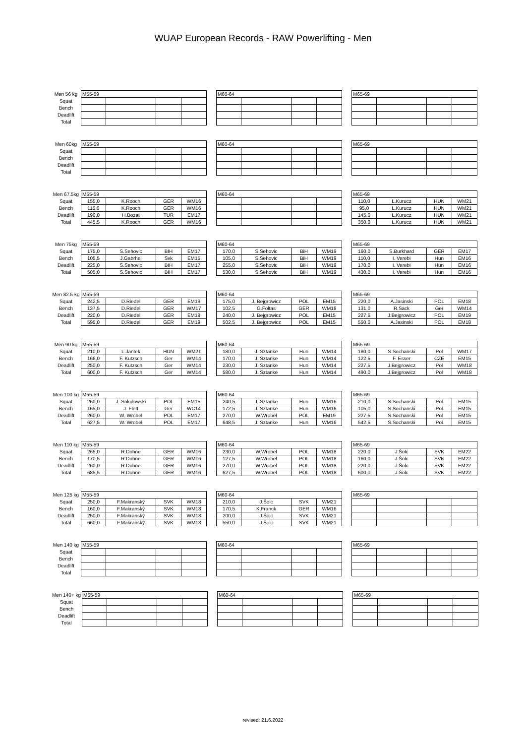WUAP European Records - RAW Powerlifting - Men
| Men 56 kg | M55-59 | | | | | M60-64 | | | | | M65-69 | | | |
| Squat | | | | | | | | | | | | | | |
| Bench | | | | | | | | | | | | | | |
| Deadlift | | | | | | | | | | | | | | |
| Total | | | | | | | | | | | | | | |
| Men 60kg | M55-59 | | | | | M60-64 | | | | | M65-69 | | | |
| Squat | | | | | | | | | | | | | | |
| Bench | | | | | | | | | | | | | | |
| Deadlift | | | | | | | | | | | | | | |
| Total | | | | | | | | | | | | | | |
| Men 67.5kg | M55-59 | | | | | M60-64 | | | | | M65-69 | | | |
| Squat | 155,0 | K.Rooch | GER | WM16 | | | | | | | 110,0 | L.Kurucz | HUN | WM21 |
| Bench | 115,0 | K.Rooch | GER | WM16 | | | | | | | 95,0 | L.Kurucz | HUN | WM21 |
| Deadlift | 190,0 | H.Bozat | TUR | EM17 | | | | | | | 145,0 | L.Kurucz | HUN | WM21 |
| Total | 445,5 | K.Rooch | GER | WM16 | | | | | | | 350,0 | L.Kurucz | HUN | WM21 |
| Men 75kg | M55-59 | | | | | M60-64 | | | | | M65-69 | | | |
| Squat | 175,0 | S.Sehovic | BIH | EM17 | | 170,0 | S.Sehovic | BiH | WM19 | | 160,0 | S.Burkhard | GER | EM17 |
| Bench | 105,5 | J.Gabrhel | Svk | EM15 | | 105,0 | S.Sehovic | BiH | WM19 | | 110,0 | I. Verebi | Hun | EM16 |
| Deadlift | 225,0 | S.Sehovic | BIH | EM17 | | 255,0 | S.Sehovic | BiH | WM19 | | 170,0 | I. Verebi | Hun | EM16 |
| Total | 505,0 | S.Sehovic | BIH | EM17 | | 530,0 | S.Sehovic | BiH | WM19 | | 430,0 | I. Verebi | Hun | EM16 |
| Men 82.5 kg | M55-59 | | | | | M60-64 | | | | | M65-69 | | | |
| Squat | 242,5 | D.Riedel | GER | EM19 | | 175,0 | J. Bejgrowicz | POL | EM15 | | 220,0 | A.Jasinski | POL | EM18 |
| Bench | 137,5 | D.Riedel | GER | WM17 | | 102,5 | G.Foltas | GER | WM18 | | 131,0 | R.Sack | Ger | WM14 |
| Deadlift | 220,0 | D.Riedel | GER | EM19 | | 240,0 | J. Bejgrowicz | POL | EM15 | | 227,5 | J.Bejgrowicz | POL | EM19 |
| Total | 595,0 | D.Riedel | GER | EM19 | | 502,5 | J. Bejgrowicz | POL | EM15 | | 550,0 | A.Jasinski | POL | EM18 |
| Men 90 kg | M55-59 | | | | | M60-64 | | | | | M65-69 | | | |
| Squat | 210,0 | L.Jantek | HUN | WM21 | | 180,0 | J. Sztanke | Hun | WM14 | | 180,0 | S.Sochanski | Pol | WM17 |
| Bench | 166,0 | F. Kutzsch | Ger | WM14 | | 170,0 | J. Sztanke | Hun | WM14 | | 122,5 | F. Esser | CZE | EM15 |
| Deadlift | 250,0 | F. Kutzsch | Ger | WM14 | | 230,0 | J. Sztanke | Hun | WM14 | | 227,5 | J.Bejgrowicz | Pol | WM18 |
| Total | 600,0 | F. Kutzsch | Ger | WM14 | | 580,0 | J. Sztanke | Hun | WM14 | | 490,0 | J.Bejgrowicz | Pol | WM18 |
| Men 100 kg | M55-59 | | | | | M60-64 | | | | | M65-69 | | | |
| Squat | 260,0 | J. Sokolowski | POL | EM15 | | 240,5 | J. Sztanke | Hun | WM16 | | 210,0 | S.Sochanski | Pol | EM15 |
| Bench | 165,0 | J. Flett | Ger | WC14 | | 172,5 | J. Sztanke | Hun | WM16 | | 105,0 | S.Sochanski | Pol | EM15 |
| Deadlift | 260,0 | W. Wrobel | POL | EM17 | | 270,0 | W.Wrobel | POL | EM19 | | 227,5 | S.Sochanski | Pol | EM15 |
| Total | 627,5 | W. Wrobel | POL | EM17 | | 648,5 | J. Sztanke | Hun | WM16 | | 542,5 | S.Sochanski | Pol | EM15 |
| Men 110 kg | M55-59 | | | | | M60-64 | | | | | M65-69 | | | |
| Squat | 265,0 | R.Dohne | GER | WM16 | | 230,0 | W.Wrobel | POL | WM18 | | 220,0 | J.Šolc | SVK | EM22 |
| Bench | 170,5 | R.Dohne | GER | WM16 | | 127,5 | W.Wrobel | POL | WM18 | | 160,0 | J.Šolc | SVK | EM22 |
| Deadlift | 260,0 | R.Dohne | GER | WM16 | | 270,0 | W.Wrobel | POL | WM18 | | 220,0 | J.Šolc | SVK | EM22 |
| Total | 685,5 | R.Dohne | GER | WM16 | | 627,5 | W.Wrobel | POL | WM18 | | 600,0 | J.Šolc | SVK | EM22 |
| Men 125 kg | M55-59 | | | | | M60-64 | | | | | M65-69 | | | |
| Squat | 250,0 | F.Makranský | SVK | WM18 | | 210,0 | J.Šolc | SVK | WM21 | | | | | |
| Bench | 160,0 | F.Makranský | SVK | WM18 | | 170,5 | K.Franck | GER | WM16 | | | | | |
| Deadlift | 250,0 | F.Makranský | SVK | WM18 | | 200,0 | J.Šolc | SVK | WM21 | | | | | |
| Total | 660,0 | F.Makranský | SVK | WM18 | | 550,0 | J.Šolc | SVK | WM21 | | | | | |
| Men 140 kg | M55-59 | | | | | M60-64 | | | | | M65-69 | | | |
| Squat | | | | | | | | | | | | | | |
| Bench | | | | | | | | | | | | | | |
| Deadlift | | | | | | | | | | | | | | |
| Total | | | | | | | | | | | | | | |
| Men 140+ kg | M55-59 | | | | | M60-64 | | | | | M65-69 | | | |
| Squat | | | | | | | | | | | | | | |
| Bench | | | | | | | | | | | | | | |
| Deadlift | | | | | | | | | | | | | | |
| Total | | | | | | | | | | | | | | |
revised: 21.6.2022